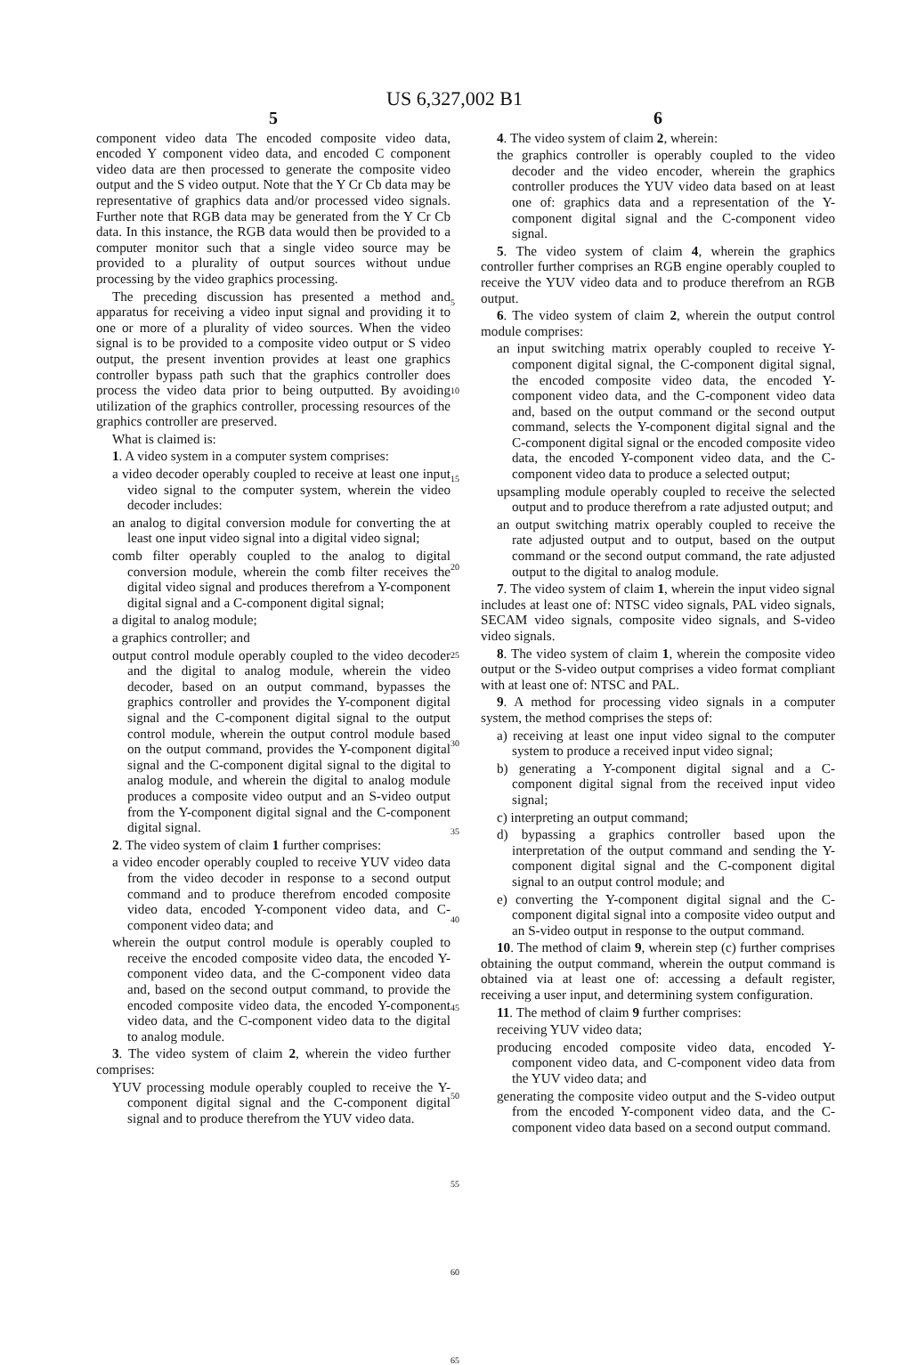US 6,327,002 B1
5
component video data The encoded composite video data, encoded Y component video data, and encoded C component video data are then processed to generate the composite video output and the S video output. Note that the Y Cr Cb data may be representative of graphics data and/or processed video signals. Further note that RGB data may be generated from the Y Cr Cb data. In this instance, the RGB data would then be provided to a computer monitor such that a single video source may be provided to a plurality of output sources without undue processing by the video graphics processing.
The preceding discussion has presented a method and apparatus for receiving a video input signal and providing it to one or more of a plurality of video sources. When the video signal is to be provided to a composite video output or S video output, the present invention provides at least one graphics controller bypass path such that the graphics controller does process the video data prior to being outputted. By avoiding utilization of the graphics controller, processing resources of the graphics controller are preserved.
What is claimed is:
1. A video system in a computer system comprises:
a video decoder operably coupled to receive at least one input video signal to the computer system, wherein the video decoder includes:
an analog to digital conversion module for converting the at least one input video signal into a digital video signal;
comb filter operably coupled to the analog to digital conversion module, wherein the comb filter receives the digital video signal and produces therefrom a Y-component digital signal and a C-component digital signal;
a digital to analog module;
a graphics controller; and
output control module operably coupled to the video decoder and the digital to analog module, wherein the video decoder, based on an output command, bypasses the graphics controller and provides the Y-component digital signal and the C-component digital signal to the output control module, wherein the output control module based on the output command, provides the Y-component digital signal and the C-component digital signal to the digital to analog module, and wherein the digital to analog module produces a composite video output and an S-video output from the Y-component digital signal and the C-component digital signal.
2. The video system of claim 1 further comprises:
a video encoder operably coupled to receive YUV video data from the video decoder in response to a second output command and to produce therefrom encoded composite video data, encoded Y-component video data, and C-component video data; and
wherein the output control module is operably coupled to receive the encoded composite video data, the encoded Y-component video data, and the C-component video data and, based on the second output command, to provide the encoded composite video data, the encoded Y-component video data, and the C-component video data to the digital to analog module.
3. The video system of claim 2, wherein the video further comprises:
YUV processing module operably coupled to receive the Y-component digital signal and the C-component digital signal and to produce therefrom the YUV video data.
5
10
15
20
25
30
35
40
45
50
55
60
65
6
4. The video system of claim 2, wherein:
the graphics controller is operably coupled to the video decoder and the video encoder, wherein the graphics controller produces the YUV video data based on at least one of: graphics data and a representation of the Y-component digital signal and the C-component video signal.
5. The video system of claim 4, wherein the graphics controller further comprises an RGB engine operably coupled to receive the YUV video data and to produce therefrom an RGB output.
6. The video system of claim 2, wherein the output control module comprises:
an input switching matrix operably coupled to receive Y-component digital signal, the C-component digital signal, the encoded composite video data, the encoded Y-component video data, and the C-component video data and, based on the output command or the second output command, selects the Y-component digital signal and the C-component digital signal or the encoded composite video data, the encoded Y-component video data, and the C-component video data to produce a selected output;
upsampling module operably coupled to receive the selected output and to produce therefrom a rate adjusted output; and
an output switching matrix operably coupled to receive the rate adjusted output and to output, based on the output command or the second output command, the rate adjusted output to the digital to analog module.
7. The video system of claim 1, wherein the input video signal includes at least one of: NTSC video signals, PAL video signals, SECAM video signals, composite video signals, and S-video video signals.
8. The video system of claim 1, wherein the composite video output or the S-video output comprises a video format compliant with at least one of: NTSC and PAL.
9. A method for processing video signals in a computer system, the method comprises the steps of:
a) receiving at least one input video signal to the computer system to produce a received input video signal;
b) generating a Y-component digital signal and a C-component digital signal from the received input video signal;
c) interpreting an output command;
d) bypassing a graphics controller based upon the interpretation of the output command and sending the Y-component digital signal and the C-component digital signal to an output control module; and
e) converting the Y-component digital signal and the C-component digital signal into a composite video output and an S-video output in response to the output command.
10. The method of claim 9, wherein step (c) further comprises obtaining the output command, wherein the output command is obtained via at least one of: accessing a default register, receiving a user input, and determining system configuration.
11. The method of claim 9 further comprises:
receiving YUV video data;
producing encoded composite video data, encoded Y-component video data, and C-component video data from the YUV video data; and
generating the composite video output and the S-video output from the encoded Y-component video data, and the C-component video data based on a second output command.